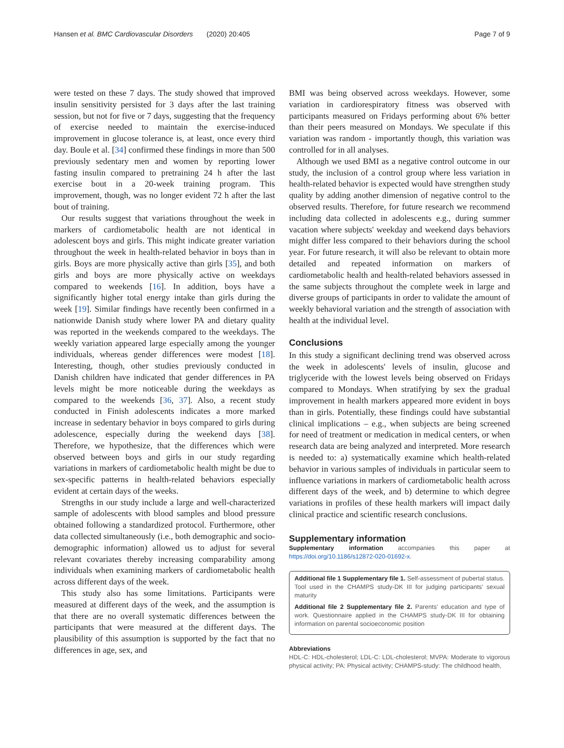Hansen et al. BMC Cardiovascular Disorders (2020) 20:405 Page 7 of 9
were tested on these 7 days. The study showed that improved insulin sensitivity persisted for 3 days after the last training session, but not for five or 7 days, suggesting that the frequency of exercise needed to maintain the exercise-induced improvement in glucose tolerance is, at least, once every third day. Boule et al. [34] confirmed these findings in more than 500 previously sedentary men and women by reporting lower fasting insulin compared to pretraining 24 h after the last exercise bout in a 20-week training program. This improvement, though, was no longer evident 72 h after the last bout of training.
Our results suggest that variations throughout the week in markers of cardiometabolic health are not identical in adolescent boys and girls. This might indicate greater variation throughout the week in health-related behavior in boys than in girls. Boys are more physically active than girls [35], and both girls and boys are more physically active on weekdays compared to weekends [16]. In addition, boys have a significantly higher total energy intake than girls during the week [19]. Similar findings have recently been confirmed in a nationwide Danish study where lower PA and dietary quality was reported in the weekends compared to the weekdays. The weekly variation appeared large especially among the younger individuals, whereas gender differences were modest [18]. Interesting, though, other studies previously conducted in Danish children have indicated that gender differences in PA levels might be more noticeable during the weekdays as compared to the weekends [36, 37]. Also, a recent study conducted in Finish adolescents indicates a more marked increase in sedentary behavior in boys compared to girls during adolescence, especially during the weekend days [38]. Therefore, we hypothesize, that the differences which were observed between boys and girls in our study regarding variations in markers of cardiometabolic health might be due to sex-specific patterns in health-related behaviors especially evident at certain days of the weeks.
Strengths in our study include a large and well-characterized sample of adolescents with blood samples and blood pressure obtained following a standardized protocol. Furthermore, other data collected simultaneously (i.e., both demographic and socio-demographic information) allowed us to adjust for several relevant covariates thereby increasing comparability among individuals when examining markers of cardiometabolic health across different days of the week.
This study also has some limitations. Participants were measured at different days of the week, and the assumption is that there are no overall systematic differences between the participants that were measured at the different days. The plausibility of this assumption is supported by the fact that no differences in age, sex, and
BMI was being observed across weekdays. However, some variation in cardiorespiratory fitness was observed with participants measured on Fridays performing about 6% better than their peers measured on Mondays. We speculate if this variation was random - importantly though, this variation was controlled for in all analyses.
Although we used BMI as a negative control outcome in our study, the inclusion of a control group where less variation in health-related behavior is expected would have strengthen study quality by adding another dimension of negative control to the observed results. Therefore, for future research we recommend including data collected in adolescents e.g., during summer vacation where subjects' weekday and weekend days behaviors might differ less compared to their behaviors during the school year. For future research, it will also be relevant to obtain more detailed and repeated information on markers of cardiometabolic health and health-related behaviors assessed in the same subjects throughout the complete week in large and diverse groups of participants in order to validate the amount of weekly behavioral variation and the strength of association with health at the individual level.
Conclusions
In this study a significant declining trend was observed across the week in adolescents' levels of insulin, glucose and triglyceride with the lowest levels being observed on Fridays compared to Mondays. When stratifying by sex the gradual improvement in health markers appeared more evident in boys than in girls. Potentially, these findings could have substantial clinical implications – e.g., when subjects are being screened for need of treatment or medication in medical centers, or when research data are being analyzed and interpreted. More research is needed to: a) systematically examine which health-related behavior in various samples of individuals in particular seem to influence variations in markers of cardiometabolic health across different days of the week, and b) determine to which degree variations in profiles of these health markers will impact daily clinical practice and scientific research conclusions.
Supplementary information
Supplementary information accompanies this paper at https://doi.org/10.1186/s12872-020-01692-x.
Additional file 1 Supplementary file 1. Self-assessment of pubertal status. Tool used in the CHAMPS study-DK III for judging participants' sexual maturity
Additional file 2 Supplementary file 2. Parents' education and type of work. Questionnaire applied in the CHAMPS study-DK III for obtaining information on parental socioeconomic position
Abbreviations
HDL-C: HDL-cholesterol; LDL-C: LDL-cholesterol; MVPA: Moderate to vigorous physical activity; PA: Physical activity; CHAMPS-study: The childhood health,